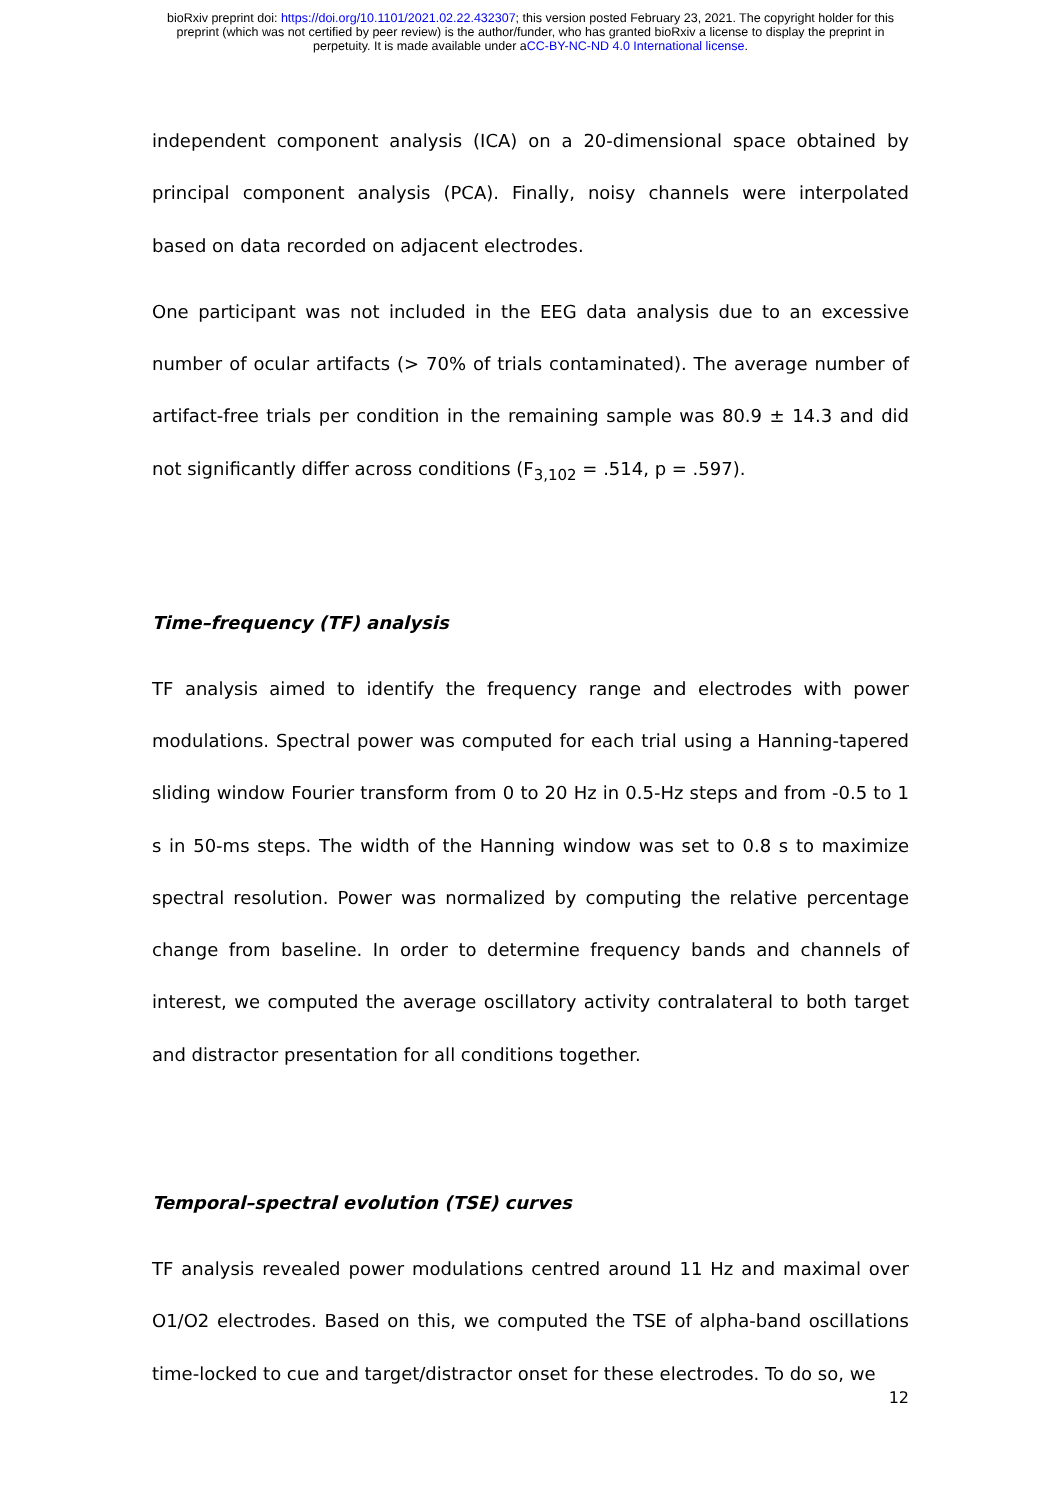bioRxiv preprint doi: https://doi.org/10.1101/2021.02.22.432307; this version posted February 23, 2021. The copyright holder for this
preprint (which was not certified by peer review) is the author/funder, who has granted bioRxiv a license to display the preprint in
perpetuity. It is made available under aCC-BY-NC-ND 4.0 International license.
independent component analysis (ICA) on a 20-dimensional space obtained by principal component analysis (PCA). Finally, noisy channels were interpolated based on data recorded on adjacent electrodes.
One participant was not included in the EEG data analysis due to an excessive number of ocular artifacts (> 70% of trials contaminated). The average number of artifact-free trials per condition in the remaining sample was 80.9 ± 14.3 and did not significantly differ across conditions (F<sub>3,102</sub> = .514, p = .597).
Time–frequency (TF) analysis
TF analysis aimed to identify the frequency range and electrodes with power modulations. Spectral power was computed for each trial using a Hanning-tapered sliding window Fourier transform from 0 to 20 Hz in 0.5-Hz steps and from -0.5 to 1 s in 50-ms steps. The width of the Hanning window was set to 0.8 s to maximize spectral resolution. Power was normalized by computing the relative percentage change from baseline. In order to determine frequency bands and channels of interest, we computed the average oscillatory activity contralateral to both target and distractor presentation for all conditions together.
Temporal–spectral evolution (TSE) curves
TF analysis revealed power modulations centred around 11 Hz and maximal over O1/O2 electrodes. Based on this, we computed the TSE of alpha-band oscillations time-locked to cue and target/distractor onset for these electrodes. To do so, we
12